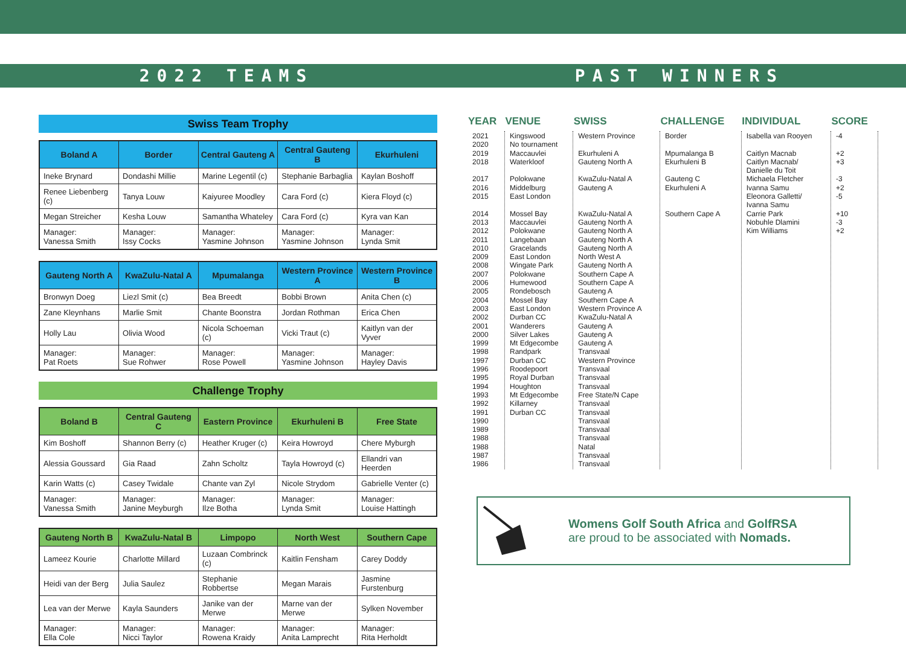2022 TEAMS PAST WINNERS
Swiss Team Trophy
| Boland A | Border | Central Gauteng A | Central Gauteng B | Ekurhuleni |
| --- | --- | --- | --- | --- |
| Ineke Brynard | Dondashi Millie | Marine Legentil (c) | Stephanie Barbaglia | Kaylan Boshoff |
| Renee Liebenberg (c) | Tanya Louw | Kaiyuree Moodley | Cara Ford (c) | Kiera Floyd (c) |
| Megan Streicher | Kesha Louw | Samantha Whateley | Cara Ford (c) | Kyra van Kan |
| Manager: Vanessa Smith | Manager: Issy Cocks | Manager: Yasmine Johnson | Manager: Yasmine Johnson | Manager: Lynda Smit |
| Gauteng North A | KwaZulu-Natal A | Mpumalanga | Western Province A | Western Province B |
| --- | --- | --- | --- | --- |
| Bronwyn Doeg | Liezl Smit (c) | Bea Breedt | Bobbi Brown | Anita Chen (c) |
| Zane Kleynhans | Marlie Smit | Chante Boonstra | Jordan Rothman | Erica Chen |
| Holly Lau | Olivia Wood | Nicola Schoeman (c) | Vicki Traut (c) | Kaitlyn van der Vyver |
| Manager: Pat Roets | Manager: Sue Rohwer | Manager: Rose Powell | Manager: Yasmine Johnson | Manager: Hayley Davis |
Challenge Trophy
| Boland B | Central Gauteng C | Eastern Province | Ekurhuleni B | Free State |
| --- | --- | --- | --- | --- |
| Kim Boshoff | Shannon Berry (c) | Heather Kruger (c) | Keira Howroyd | Chere Myburgh |
| Alessia Goussard | Gia Raad | Zahn Scholtz | Tayla Howroyd (c) | Ellandri van Heerden |
| Karin Watts (c) | Casey Twidale | Chante van Zyl | Nicole Strydom | Gabrielle Venter (c) |
| Manager: Vanessa Smith | Manager: Janine Meyburgh | Manager: Ilze Botha | Manager: Lynda Smit | Manager: Louise Hattingh |
| Gauteng North B | KwaZulu-Natal B | Limpopo | North West | Southern Cape |
| --- | --- | --- | --- | --- |
| Lameez Kourie | Charlotte Millard | Luzaan Combrinck (c) | Kaitlin Fensham | Carey Doddy |
| Heidi van der Berg | Julia Saulez | Stephanie Robbertse | Megan Marais | Jasmine Furstenburg |
| Lea van der Merwe | Kayla Saunders | Janike van der Merwe | Marne van der Merwe | Sylken November |
| Manager: Ella Cole | Manager: Nicci Taylor | Manager: Rowena Kraidy | Manager: Anita Lamprecht | Manager: Rita Herholdt |
| YEAR | VENUE | SWISS | CHALLENGE | INDIVIDUAL | SCORE |
| --- | --- | --- | --- | --- | --- |
| 2021 2020 2019 2018 2017 2016 2015 2014 2013 2012 2011 2010 2009 2008 2007 2006 2005 2004 2003 2002 2001 2000 1999 1998 1997 1996 1995 1994 1993 1992 1991 1990 1989 1988 1988 1987 1986 | Kingswood No tournament Maccauvlei Waterkloof Polokwane Middelburg East London Mossel Bay Maccauvlei Polokwane Langebaan Gracelands East London Wingate Park Polokwane Humewood Rondebosch Mossel Bay East London Durban CC Wanderers Silver Lakes Mt Edgecombe Randpark Durban CC Roodepoort Royal Durban Houghton Mt Edgecombe Killarney Durban CC | Western Province Ekurhuleni A Gauteng North A KwaZulu-Natal A Gauteng A KwaZulu-Natal A Gauteng North A Gauteng North A Gauteng North A Gauteng North A North West A Gauteng North A Southern Cape A Southern Cape A Gauteng A Southern Cape A Western Province A KwaZulu-Natal A Gauteng A Gauteng A Gauteng A Transvaal Western Province Transvaal Transvaal Transvaal Free State/N Cape Transvaal Transvaal Transvaal Transvaal Transvaal Natal Transvaal Transvaal | Border Mpumalanga B Ekurhuleni B Gauteng C Ekurhuleni A Southern Cape A | Isabella van Rooyen Caitlyn Macnab Caitlyn Macnab/ Danielle du Toit Michaela Fletcher Ivanna Samu Eleonora Galletti/ Ivanna Samu Carrie Park Nobuhle Dlamini Kim Williams | -4 +2 +3 -3 +2 -5 +10 -3 +2 |
Womens Golf South Africa and GolfRSA
are proud to be associated with Nomads.